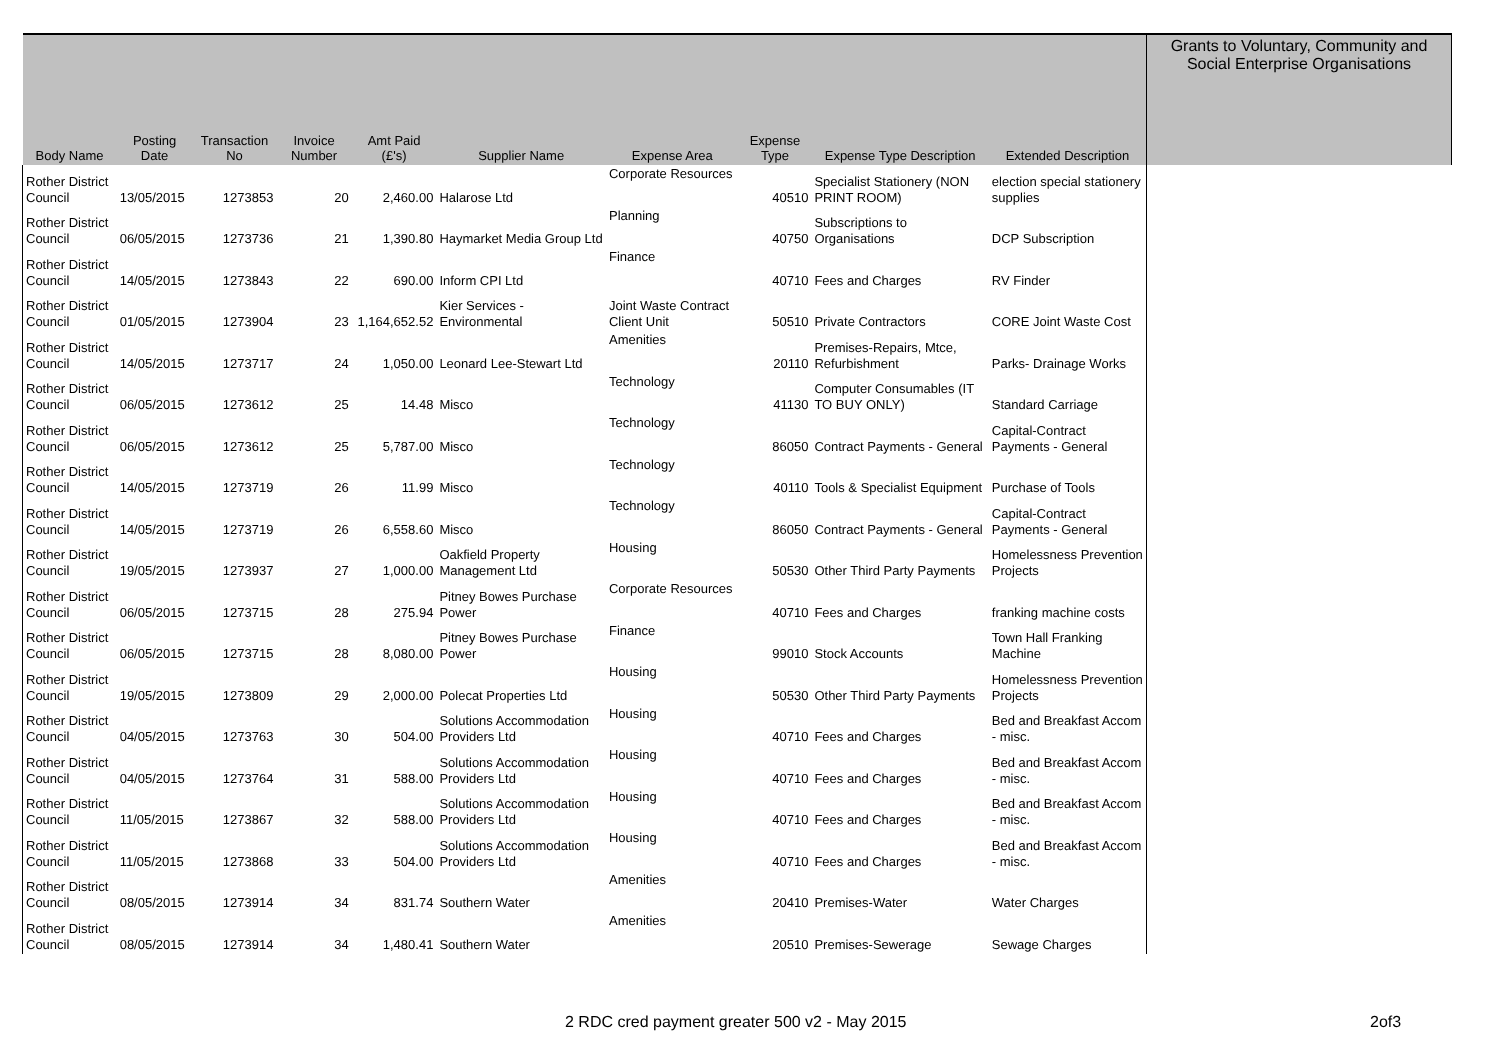| Body Name | Posting Date | Transaction No | Invoice Number | Amt Paid (£'s) | Supplier Name | Expense Area | Expense Type | Expense Type Description | Extended Description | Grants to Voluntary, Community and Social Enterprise Organisations |
| --- | --- | --- | --- | --- | --- | --- | --- | --- | --- | --- |
| Rother District Council | 13/05/2015 | 1273853 | 20 | 2,460.00 | Halarose Ltd | Corporate Resources | 40510 | Specialist Stationery (NON PRINT ROOM) | election special stationery supplies | |
| Rother District Council | 06/05/2015 | 1273736 | 21 | 1,390.80 | Haymarket Media Group Ltd | Planning | 40750 | Subscriptions to Organisations | DCP Subscription | |
| Rother District Council | 14/05/2015 | 1273843 | 22 | 690.00 | Inform CPI Ltd | Finance | 40710 | Fees and Charges | RV Finder | |
| Rother District Council | 01/05/2015 | 1273904 | 23 | 1,164,652.52 | Kier Services - Environmental | Joint Waste Contract Client Unit | 50510 | Private Contractors | CORE Joint Waste Cost | |
| Rother District Council | 14/05/2015 | 1273717 | 24 | 1,050.00 | Leonard Lee-Stewart Ltd | Amenities | 20110 | Premises-Repairs, Mtce, Refurbishment | Parks- Drainage Works | |
| Rother District Council | 06/05/2015 | 1273612 | 25 | 14.48 | Misco | Technology | 41130 | Computer Consumables (IT TO BUY ONLY) | Standard Carriage | |
| Rother District Council | 06/05/2015 | 1273612 | 25 | 5,787.00 | Misco | Technology | 86050 | Contract Payments - General | Capital-Contract Payments - General | |
| Rother District Council | 14/05/2015 | 1273719 | 26 | 11.99 | Misco | Technology | 40110 | Tools & Specialist Equipment | Purchase of Tools | |
| Rother District Council | 14/05/2015 | 1273719 | 26 | 6,558.60 | Misco | Technology | 86050 | Contract Payments - General | Capital-Contract Payments - General | |
| Rother District Council | 19/05/2015 | 1273937 | 27 | 1,000.00 | Oakfield Property Management Ltd | Housing | 50530 | Other Third Party Payments | Homelessness Prevention Projects | |
| Rother District Council | 06/05/2015 | 1273715 | 28 | 275.94 | Pitney Bowes Purchase Power | Corporate Resources | 40710 | Fees and Charges | franking machine costs | |
| Rother District Council | 06/05/2015 | 1273715 | 28 | 8,080.00 | Pitney Bowes Purchase Power | Finance | 99010 | Stock Accounts | Town Hall Franking Machine | |
| Rother District Council | 19/05/2015 | 1273809 | 29 | 2,000.00 | Polecat Properties Ltd | Housing | 50530 | Other Third Party Payments | Homelessness Prevention Projects | |
| Rother District Council | 04/05/2015 | 1273763 | 30 | 504.00 | Solutions Accommodation Providers Ltd | Housing | 40710 | Fees and Charges | Bed and Breakfast Accom - misc. | |
| Rother District Council | 04/05/2015 | 1273764 | 31 | 588.00 | Solutions Accommodation Providers Ltd | Housing | 40710 | Fees and Charges | Bed and Breakfast Accom - misc. | |
| Rother District Council | 11/05/2015 | 1273867 | 32 | 588.00 | Solutions Accommodation Providers Ltd | Housing | 40710 | Fees and Charges | Bed and Breakfast Accom - misc. | |
| Rother District Council | 11/05/2015 | 1273868 | 33 | 504.00 | Solutions Accommodation Providers Ltd | Housing | 40710 | Fees and Charges | Bed and Breakfast Accom - misc. | |
| Rother District Council | 08/05/2015 | 1273914 | 34 | 831.74 | Southern Water | Amenities | 20410 | Premises-Water | Water Charges | |
| Rother District Council | 08/05/2015 | 1273914 | 34 | 1,480.41 | Southern Water | Amenities | 20510 | Premises-Sewerage | Sewage Charges | |
2 RDC cred payment greater 500 v2 - May 2015 2of3